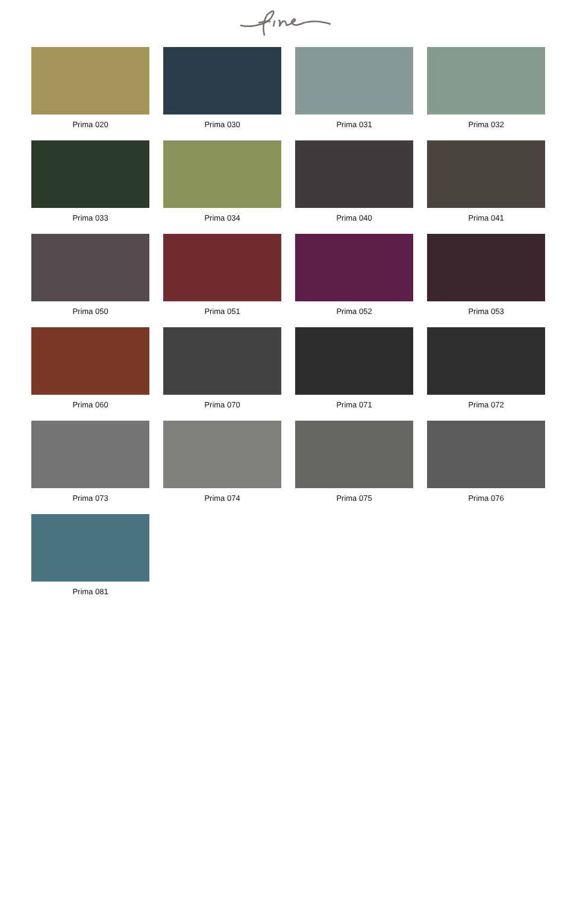Prima 020
Prima 030
Prima 031
Prima 032
Prima 033
Prima 034
Prima 040
Prima 041
Prima 050
Prima 051
Prima 052
Prima 053
Prima 060
Prima 070
Prima 071
Prima 072
Prima 073
Prima 074
Prima 075
Prima 076
Prima 081